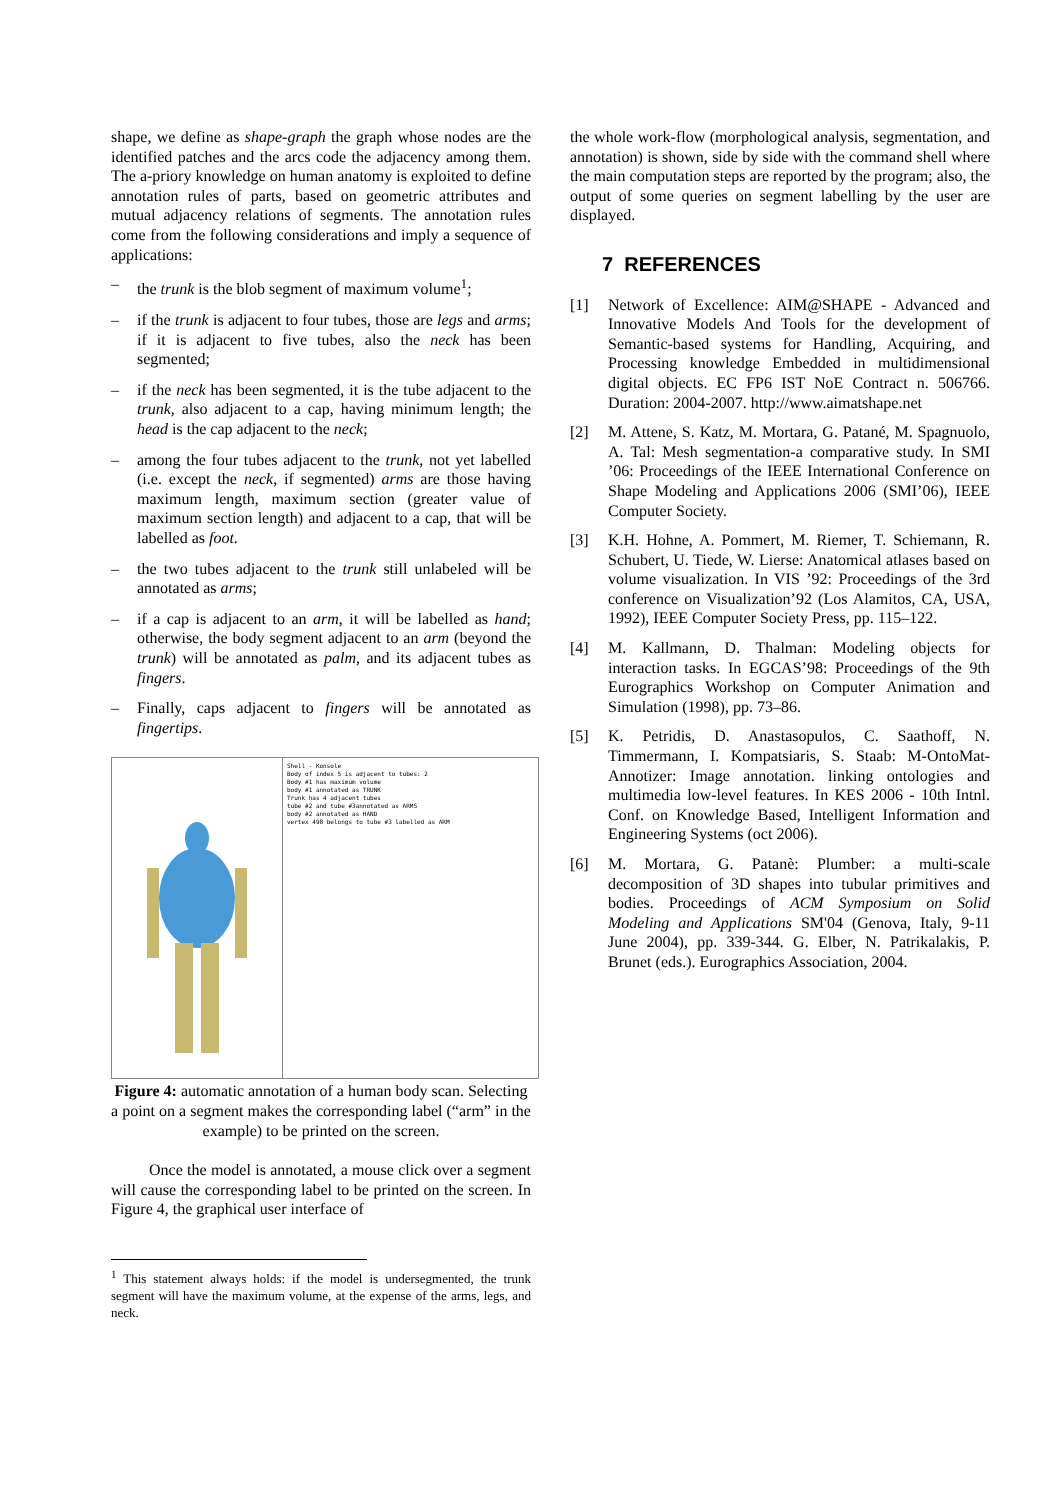shape, we define as shape-graph the graph whose nodes are the identified patches and the arcs code the adjacency among them. The a-priory knowledge on human anatomy is exploited to define annotation rules of parts, based on geometric attributes and mutual adjacency relations of segments. The annotation rules come from the following considerations and imply a sequence of applications:
– the trunk is the blob segment of maximum volume<sup>1</sup>;
– if the trunk is adjacent to four tubes, those are legs and arms; if it is adjacent to five tubes, also the neck has been segmented;
– if the neck has been segmented, it is the tube adjacent to the trunk, also adjacent to a cap, having minimum length; the head is the cap adjacent to the neck;
– among the four tubes adjacent to the trunk, not yet labelled (i.e. except the neck, if segmented) arms are those having maximum length, maximum section (greater value of maximum section length) and adjacent to a cap, that will be labelled as foot.
– the two tubes adjacent to the trunk still unlabeled will be annotated as arms;
– if a cap is adjacent to an arm, it will be labelled as hand; otherwise, the body segment adjacent to an arm (beyond the trunk) will be annotated as palm, and its adjacent tubes as fingers.
– Finally, caps adjacent to fingers will be annotated as fingertips.
Shell - Konsole
Body of index 5 is adjacent to tubes: 2
Body #1 has maximum volume
body #1 annotated as TRUNK
Trunk has 4 adjacent tubes
tube #2 and tube #3annotated as ARMS
body #2 annotated as HAND
vertex 498 belongs to tube #3 labelled as ARM
Figure 4: automatic annotation of a human body scan. Selecting a point on a segment makes the corresponding label (“arm” in the example) to be printed on the screen.
Once the model is annotated, a mouse click over a segment will cause the corresponding label to be printed on the screen. In Figure 4, the graphical user interface of
<sup>1</sup> This statement always holds: if the model is undersegmented, the trunk segment will have the maximum volume, at the expense of the arms, legs, and neck.
the whole work-flow (morphological analysis, segmentation, and annotation) is shown, side by side with the command shell where the main computation steps are reported by the program; also, the output of some queries on segment labelling by the user are displayed.
7 REFERENCES
[1] Network of Excellence: AIM@SHAPE - Advanced and Innovative Models And Tools for the development of Semantic-based systems for Handling, Acquiring, and Processing knowledge Embedded in multidimensional digital objects. EC FP6 IST NoE Contract n. 506766. Duration: 2004-2007. http://www.aimatshape.net
[2] M. Attene, S. Katz, M. Mortara, G. Patané, M. Spagnuolo, A. Tal: Mesh segmentation-a comparative study. In SMI ’06: Proceedings of the IEEE International Conference on Shape Modeling and Applications 2006 (SMI’06), IEEE Computer Society.
[3] K.H. Hohne, A. Pommert, M. Riemer, T. Schiemann, R. Schubert, U. Tiede, W. Lierse: Anatomical atlases based on volume visualization. In VIS ’92: Proceedings of the 3rd conference on Visualization’92 (Los Alamitos, CA, USA, 1992), IEEE Computer Society Press, pp. 115–122.
[4] M. Kallmann, D. Thalman: Modeling objects for interaction tasks. In EGCAS’98: Proceedings of the 9th Eurographics Workshop on Computer Animation and Simulation (1998), pp. 73–86.
[5] K. Petridis, D. Anastasopulos, C. Saathoff, N. Timmermann, I. Kompatsiaris, S. Staab: M-OntoMat-Annotizer: Image annotation. linking ontologies and multimedia low-level features. In KES 2006 - 10th Intnl. Conf. on Knowledge Based, Intelligent Information and Engineering Systems (oct 2006).
[6] M. Mortara, G. Patanè: Plumber: a multi-scale decomposition of 3D shapes into tubular primitives and bodies. Proceedings of ACM Symposium on Solid Modeling and Applications SM'04 (Genova, Italy, 9-11 June 2004), pp. 339-344. G. Elber, N. Patrikalakis, P. Brunet (eds.). Eurographics Association, 2004.